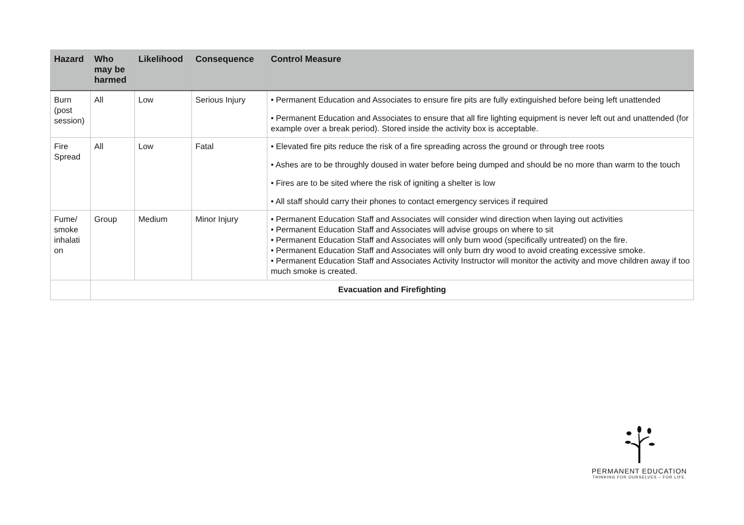| Hazard | Who may be harmed | Likelihood | Consequence | Control Measure |
| --- | --- | --- | --- | --- |
| Burn (post session) | All | Low | Serious Injury | • Permanent Education and Associates to ensure fire pits are fully extinguished before being left unattended • Permanent Education and Associates to ensure that all fire lighting equipment is never left out and unattended (for example over a break period). Stored inside the activity box is acceptable. |
| Fire Spread | All | Low | Fatal | • Elevated fire pits reduce the risk of a fire spreading across the ground or through tree roots • Ashes are to be throughly doused in water before being dumped and should be no more than warm to the touch • Fires are to be sited where the risk of igniting a shelter is low • All staff should carry their phones to contact emergency services if required |
| Fume/ smoke inhalati on | Group | Medium | Minor Injury | • Permanent Education Staff and Associates will consider wind direction when laying out activities • Permanent Education Staff and Associates will advise groups on where to sit • Permanent Education Staff and Associates will only burn wood (specifically untreated) on the fire. • Permanent Education Staff and Associates will only burn dry wood to avoid creating excessive smoke. • Permanent Education Staff and Associates Activity Instructor will monitor the activity and move children away if too much smoke is created. |
| | Evacuation and Firefighting | | | |
PERMANENT EDUCATION
THINKING FOR OURSELVES – FOR LIFE.